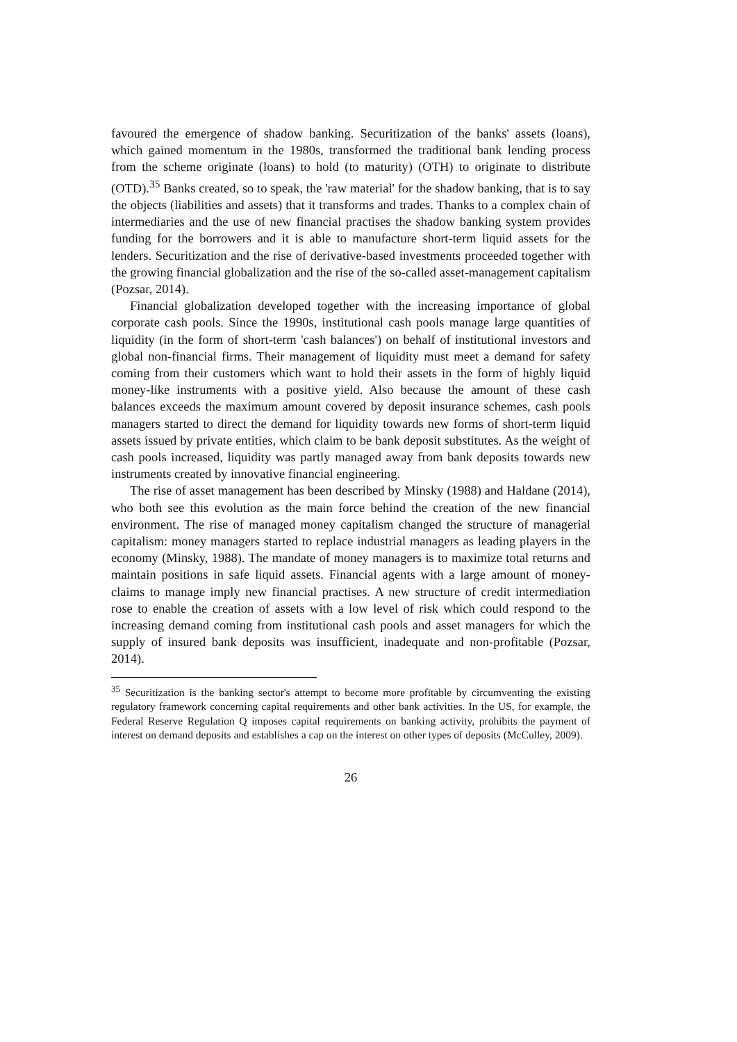favoured the emergence of shadow banking. Securitization of the banks' assets (loans), which gained momentum in the 1980s, transformed the traditional bank lending process from the scheme originate (loans) to hold (to maturity) (OTH) to originate to distribute (OTD).<sup>35</sup> Banks created, so to speak, the 'raw material' for the shadow banking, that is to say the objects (liabilities and assets) that it transforms and trades. Thanks to a complex chain of intermediaries and the use of new financial practises the shadow banking system provides funding for the borrowers and it is able to manufacture short-term liquid assets for the lenders. Securitization and the rise of derivative-based investments proceeded together with the growing financial globalization and the rise of the so-called asset-management capitalism (Pozsar, 2014).
Financial globalization developed together with the increasing importance of global corporate cash pools. Since the 1990s, institutional cash pools manage large quantities of liquidity (in the form of short-term 'cash balances') on behalf of institutional investors and global non-financial firms. Their management of liquidity must meet a demand for safety coming from their customers which want to hold their assets in the form of highly liquid money-like instruments with a positive yield. Also because the amount of these cash balances exceeds the maximum amount covered by deposit insurance schemes, cash pools managers started to direct the demand for liquidity towards new forms of short-term liquid assets issued by private entities, which claim to be bank deposit substitutes. As the weight of cash pools increased, liquidity was partly managed away from bank deposits towards new instruments created by innovative financial engineering.
The rise of asset management has been described by Minsky (1988) and Haldane (2014), who both see this evolution as the main force behind the creation of the new financial environment. The rise of managed money capitalism changed the structure of managerial capitalism: money managers started to replace industrial managers as leading players in the economy (Minsky, 1988). The mandate of money managers is to maximize total returns and maintain positions in safe liquid assets. Financial agents with a large amount of money-claims to manage imply new financial practises. A new structure of credit intermediation rose to enable the creation of assets with a low level of risk which could respond to the increasing demand coming from institutional cash pools and asset managers for which the supply of insured bank deposits was insufficient, inadequate and non-profitable (Pozsar, 2014).
<sup>35</sup> Securitization is the banking sector's attempt to become more profitable by circumventing the existing regulatory framework concerning capital requirements and other bank activities. In the US, for example, the Federal Reserve Regulation Q imposes capital requirements on banking activity, prohibits the payment of interest on demand deposits and establishes a cap on the interest on other types of deposits (McCulley, 2009).
26